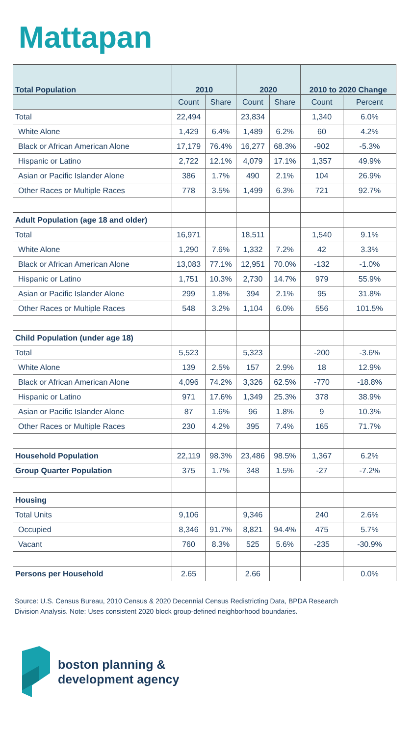Mattapan
| Total Population | 2010 | | 2020 | | 2010 to 2020 Change | |
| --- | --- | --- | --- | --- | --- | --- |
| | Count | Share | Count | Share | Count | Percent |
| Total | 22,494 | | 23,834 | | 1,340 | 6.0% |
| White Alone | 1,429 | 6.4% | 1,489 | 6.2% | 60 | 4.2% |
| Black or African American Alone | 17,179 | 76.4% | 16,277 | 68.3% | -902 | -5.3% |
| Hispanic or Latino | 2,722 | 12.1% | 4,079 | 17.1% | 1,357 | 49.9% |
| Asian or Pacific Islander Alone | 386 | 1.7% | 490 | 2.1% | 104 | 26.9% |
| Other Races or Multiple Races | 778 | 3.5% | 1,499 | 6.3% | 721 | 92.7% |
| Adult Population (age 18 and older) | | | | | | |
| Total | 16,971 | | 18,511 | | 1,540 | 9.1% |
| White Alone | 1,290 | 7.6% | 1,332 | 7.2% | 42 | 3.3% |
| Black or African American Alone | 13,083 | 77.1% | 12,951 | 70.0% | -132 | -1.0% |
| Hispanic or Latino | 1,751 | 10.3% | 2,730 | 14.7% | 979 | 55.9% |
| Asian or Pacific Islander Alone | 299 | 1.8% | 394 | 2.1% | 95 | 31.8% |
| Other Races or Multiple Races | 548 | 3.2% | 1,104 | 6.0% | 556 | 101.5% |
| Child Population (under age 18) | | | | | | |
| Total | 5,523 | | 5,323 | | -200 | -3.6% |
| White Alone | 139 | 2.5% | 157 | 2.9% | 18 | 12.9% |
| Black or African American Alone | 4,096 | 74.2% | 3,326 | 62.5% | -770 | -18.8% |
| Hispanic or Latino | 971 | 17.6% | 1,349 | 25.3% | 378 | 38.9% |
| Asian or Pacific Islander Alone | 87 | 1.6% | 96 | 1.8% | 9 | 10.3% |
| Other Races or Multiple Races | 230 | 4.2% | 395 | 7.4% | 165 | 71.7% |
| Household Population | 22,119 | 98.3% | 23,486 | 98.5% | 1,367 | 6.2% |
| Group Quarter Population | 375 | 1.7% | 348 | 1.5% | -27 | -7.2% |
| Housing | | | | | | |
| Total Units | 9,106 | | 9,346 | | 240 | 2.6% |
| Occupied | 8,346 | 91.7% | 8,821 | 94.4% | 475 | 5.7% |
| Vacant | 760 | 8.3% | 525 | 5.6% | -235 | -30.9% |
| Persons per Household | 2.65 | | 2.66 | | | 0.0% |
Source: U.S. Census Bureau, 2010 Census & 2020 Decennial Census Redistricting Data, BPDA Research Division Analysis. Note: Uses consistent 2020 block group-defined neighborhood boundaries.
boston planning &
development agency